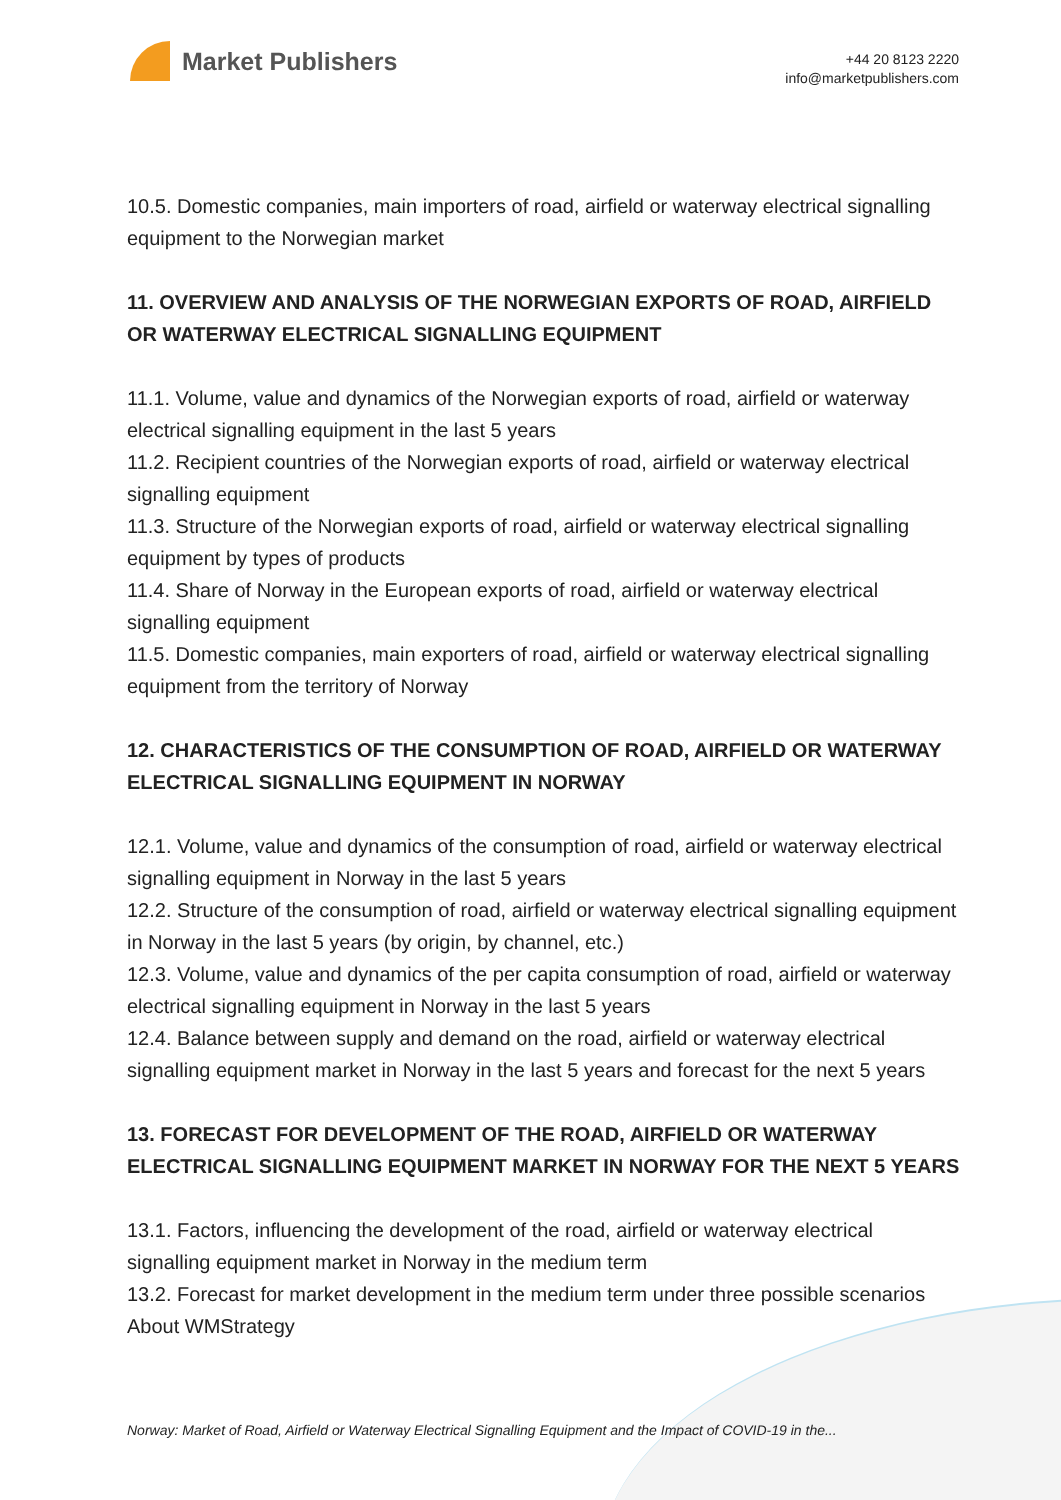Market Publishers
+44 20 8123 2220
info@marketpublishers.com
10.5. Domestic companies, main importers of road, airfield or waterway electrical signalling equipment to the Norwegian market
11. OVERVIEW AND ANALYSIS OF THE NORWEGIAN EXPORTS OF ROAD, AIRFIELD OR WATERWAY ELECTRICAL SIGNALLING EQUIPMENT
11.1. Volume, value and dynamics of the Norwegian exports of road, airfield or waterway electrical signalling equipment in the last 5 years
11.2. Recipient countries of the Norwegian exports of road, airfield or waterway electrical signalling equipment
11.3. Structure of the Norwegian exports of road, airfield or waterway electrical signalling equipment by types of products
11.4. Share of Norway in the European exports of road, airfield or waterway electrical signalling equipment
11.5. Domestic companies, main exporters of road, airfield or waterway electrical signalling equipment from the territory of Norway
12. CHARACTERISTICS OF THE CONSUMPTION OF ROAD, AIRFIELD OR WATERWAY ELECTRICAL SIGNALLING EQUIPMENT IN NORWAY
12.1. Volume, value and dynamics of the consumption of road, airfield or waterway electrical signalling equipment in Norway in the last 5 years
12.2. Structure of the consumption of road, airfield or waterway electrical signalling equipment in Norway in the last 5 years (by origin, by channel, etc.)
12.3. Volume, value and dynamics of the per capita consumption of road, airfield or waterway electrical signalling equipment in Norway in the last 5 years
12.4. Balance between supply and demand on the road, airfield or waterway electrical signalling equipment market in Norway in the last 5 years and forecast for the next 5 years
13. FORECAST FOR DEVELOPMENT OF THE ROAD, AIRFIELD OR WATERWAY ELECTRICAL SIGNALLING EQUIPMENT MARKET IN NORWAY FOR THE NEXT 5 YEARS
13.1. Factors, influencing the development of the road, airfield or waterway electrical signalling equipment market in Norway in the medium term
13.2. Forecast for market development in the medium term under three possible scenarios
About WMStrategy
Norway: Market of Road, Airfield or Waterway Electrical Signalling Equipment and the Impact of COVID-19 in the...